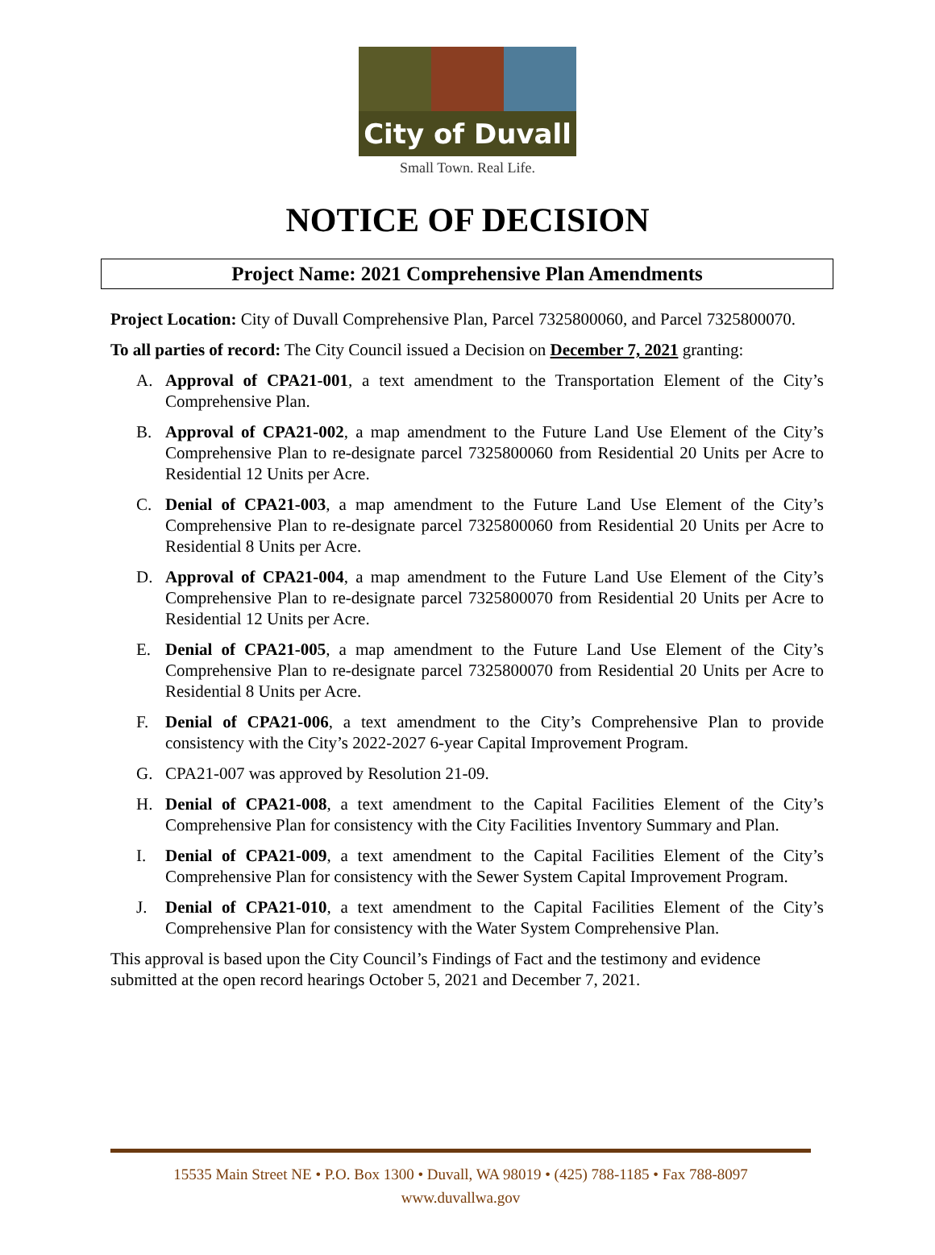City of Duvall
Small Town. Real Life.
NOTICE OF DECISION
Project Name: 2021 Comprehensive Plan Amendments
Project Location: City of Duvall Comprehensive Plan, Parcel 7325800060, and Parcel 7325800070.
To all parties of record: The City Council issued a Decision on December 7, 2021 granting:
A. Approval of CPA21-001, a text amendment to the Transportation Element of the City’s Comprehensive Plan.
B. Approval of CPA21-002, a map amendment to the Future Land Use Element of the City’s Comprehensive Plan to re-designate parcel 7325800060 from Residential 20 Units per Acre to Residential 12 Units per Acre.
C. Denial of CPA21-003, a map amendment to the Future Land Use Element of the City’s Comprehensive Plan to re-designate parcel 7325800060 from Residential 20 Units per Acre to Residential 8 Units per Acre.
D. Approval of CPA21-004, a map amendment to the Future Land Use Element of the City’s Comprehensive Plan to re-designate parcel 7325800070 from Residential 20 Units per Acre to Residential 12 Units per Acre.
E. Denial of CPA21-005, a map amendment to the Future Land Use Element of the City’s Comprehensive Plan to re-designate parcel 7325800070 from Residential 20 Units per Acre to Residential 8 Units per Acre.
F. Denial of CPA21-006, a text amendment to the City’s Comprehensive Plan to provide consistency with the City’s 2022-2027 6-year Capital Improvement Program.
G. CPA21-007 was approved by Resolution 21-09.
H. Denial of CPA21-008, a text amendment to the Capital Facilities Element of the City’s Comprehensive Plan for consistency with the City Facilities Inventory Summary and Plan.
I. Denial of CPA21-009, a text amendment to the Capital Facilities Element of the City’s Comprehensive Plan for consistency with the Sewer System Capital Improvement Program.
J. Denial of CPA21-010, a text amendment to the Capital Facilities Element of the City’s Comprehensive Plan for consistency with the Water System Comprehensive Plan.
This approval is based upon the City Council’s Findings of Fact and the testimony and evidence submitted at the open record hearings October 5, 2021 and December 7, 2021.
15535 Main Street NE • P.O. Box 1300 • Duvall, WA 98019 • (425) 788-1185 • Fax 788-8097
www.duvallwa.gov